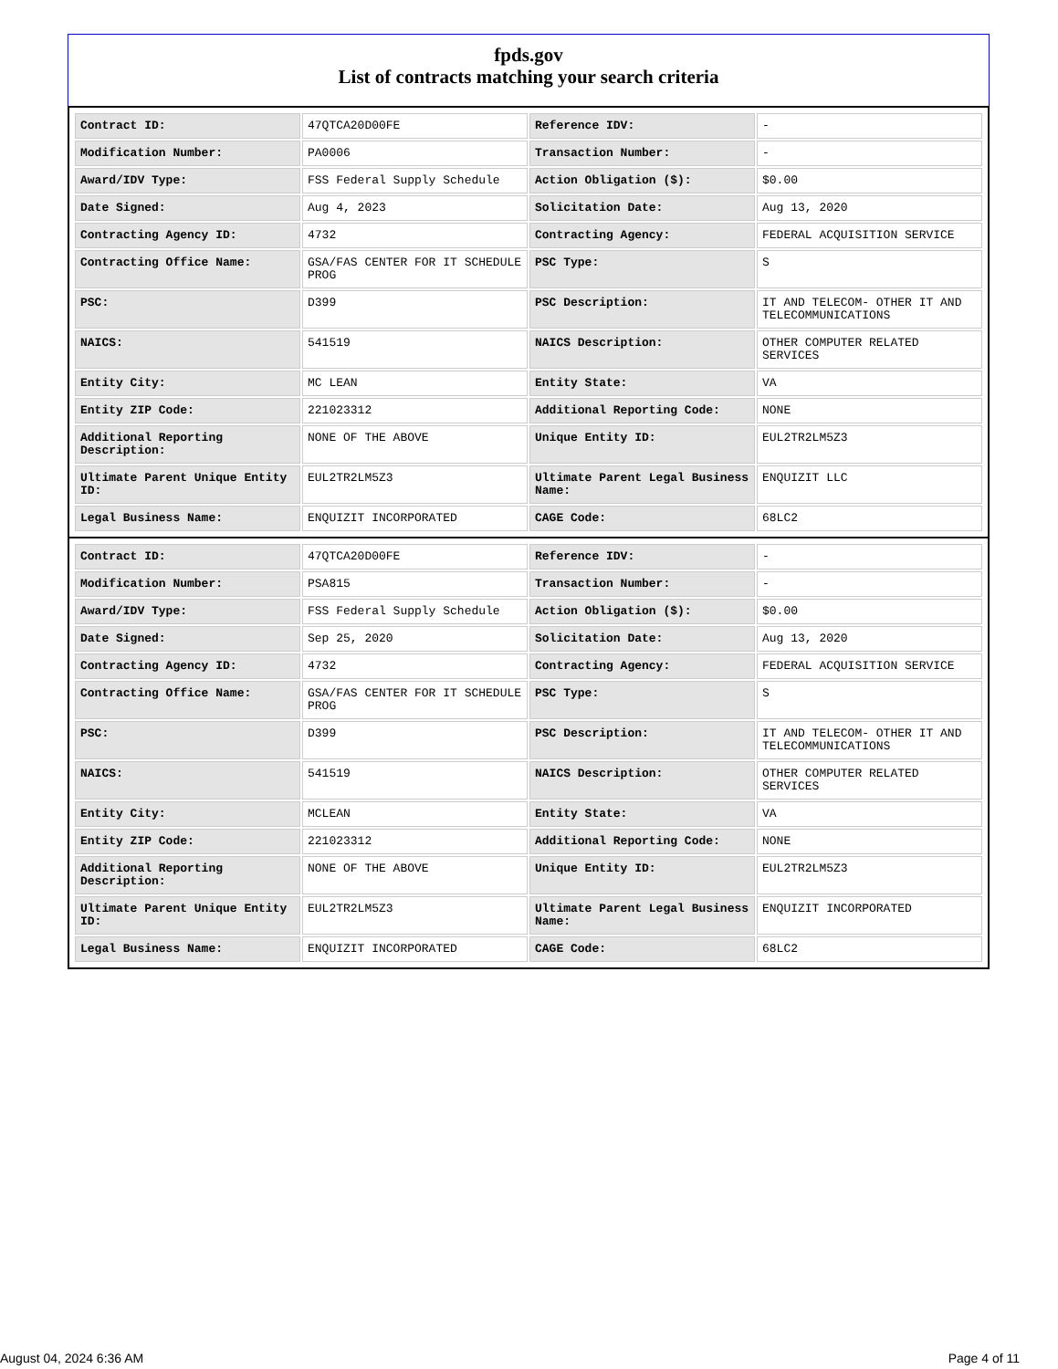fpds.gov
List of contracts matching your search criteria
| Contract ID: | 47QTCA20D00FE | Reference IDV: | - |
| Modification Number: | PA0006 | Transaction Number: | - |
| Award/IDV Type: | FSS Federal Supply Schedule | Action Obligation ($): | $0.00 |
| Date Signed: | Aug 4, 2023 | Solicitation Date: | Aug 13, 2020 |
| Contracting Agency ID: | 4732 | Contracting Agency: | FEDERAL ACQUISITION SERVICE |
| Contracting Office Name: | GSA/FAS CENTER FOR IT SCHEDULE PROG | PSC Type: | S |
| PSC: | D399 | PSC Description: | IT AND TELECOM- OTHER IT AND TELECOMMUNICATIONS |
| NAICS: | 541519 | NAICS Description: | OTHER COMPUTER RELATED SERVICES |
| Entity City: | MC LEAN | Entity State: | VA |
| Entity ZIP Code: | 221023312 | Additional Reporting Code: | NONE |
| Additional Reporting Description: | NONE OF THE ABOVE | Unique Entity ID: | EUL2TR2LM5Z3 |
| Ultimate Parent Unique Entity ID: | EUL2TR2LM5Z3 | Ultimate Parent Legal Business Name: | ENQUIZIT LLC |
| Legal Business Name: | ENQUIZIT INCORPORATED | CAGE Code: | 68LC2 |
| Contract ID: | 47QTCA20D00FE | Reference IDV: | - |
| Modification Number: | PSA815 | Transaction Number: | - |
| Award/IDV Type: | FSS Federal Supply Schedule | Action Obligation ($): | $0.00 |
| Date Signed: | Sep 25, 2020 | Solicitation Date: | Aug 13, 2020 |
| Contracting Agency ID: | 4732 | Contracting Agency: | FEDERAL ACQUISITION SERVICE |
| Contracting Office Name: | GSA/FAS CENTER FOR IT SCHEDULE PROG | PSC Type: | S |
| PSC: | D399 | PSC Description: | IT AND TELECOM- OTHER IT AND TELECOMMUNICATIONS |
| NAICS: | 541519 | NAICS Description: | OTHER COMPUTER RELATED SERVICES |
| Entity City: | MCLEAN | Entity State: | VA |
| Entity ZIP Code: | 221023312 | Additional Reporting Code: | NONE |
| Additional Reporting Description: | NONE OF THE ABOVE | Unique Entity ID: | EUL2TR2LM5Z3 |
| Ultimate Parent Unique Entity ID: | EUL2TR2LM5Z3 | Ultimate Parent Legal Business Name: | ENQUIZIT INCORPORATED |
| Legal Business Name: | ENQUIZIT INCORPORATED | CAGE Code: | 68LC2 |
August 04, 2024 6:36 AM Page 4 of 11